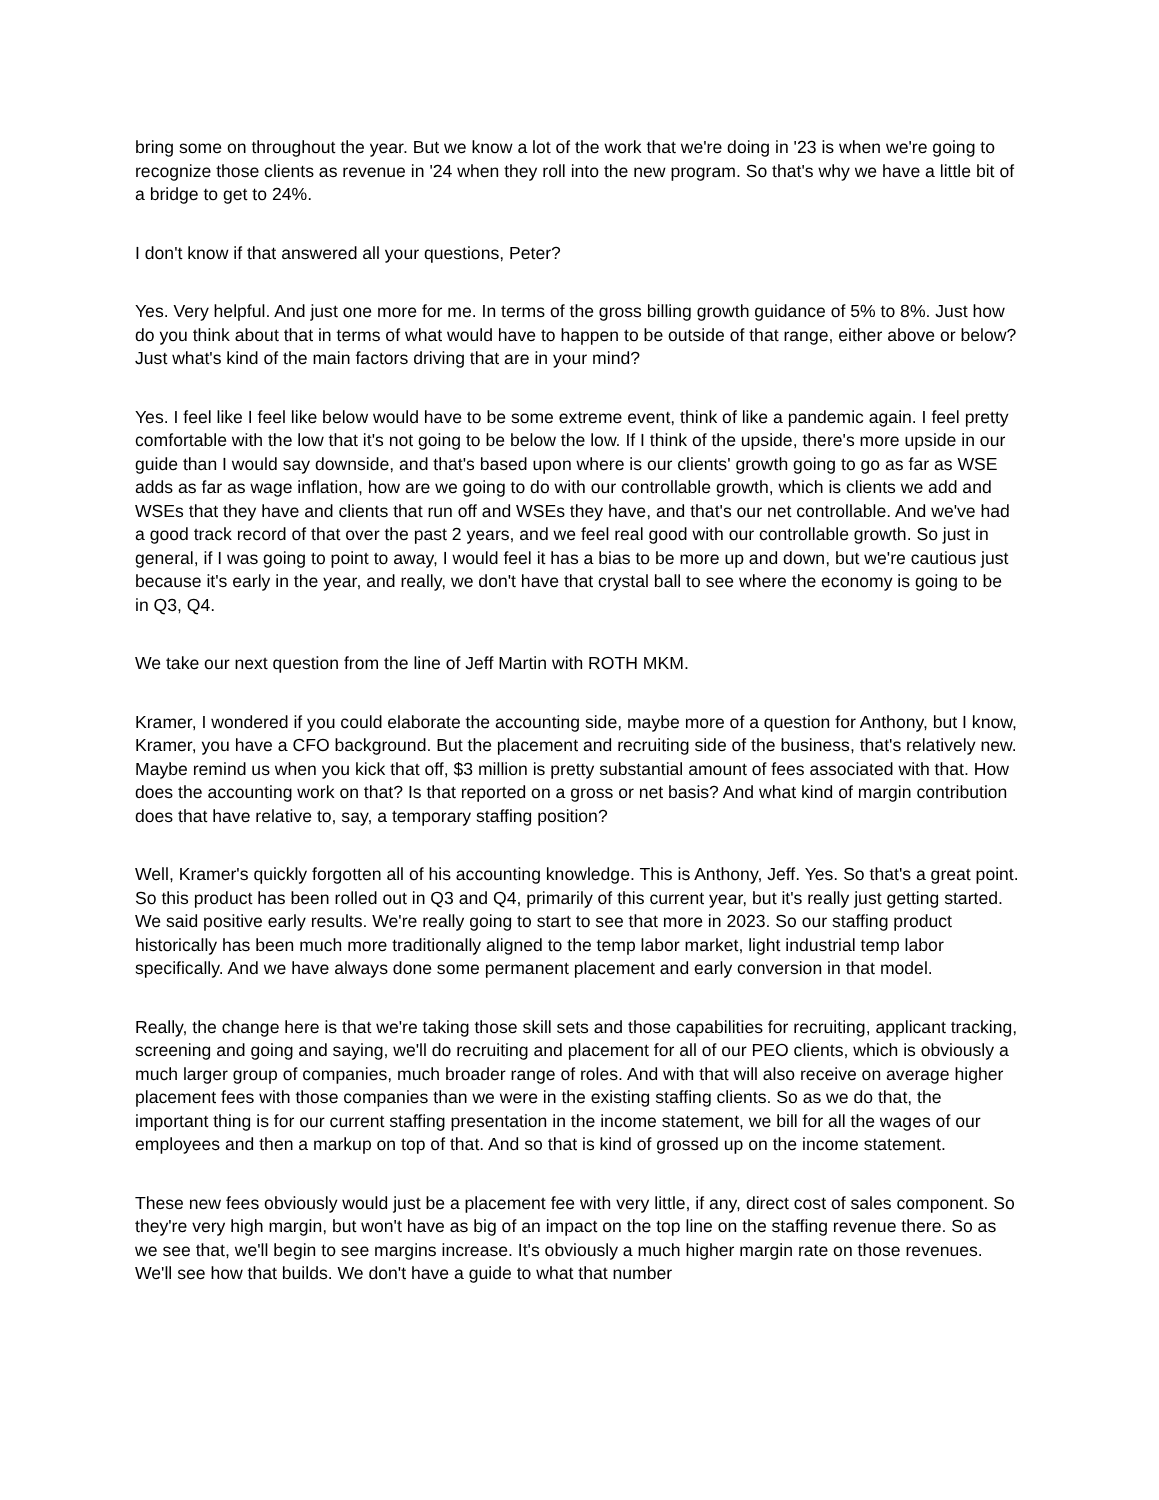bring some on throughout the year. But we know a lot of the work that we're doing in '23 is when we're going to recognize those clients as revenue in '24 when they roll into the new program. So that's why we have a little bit of a bridge to get to 24%.
I don't know if that answered all your questions, Peter?
Yes. Very helpful. And just one more for me. In terms of the gross billing growth guidance of 5% to 8%. Just how do you think about that in terms of what would have to happen to be outside of that range, either above or below? Just what's kind of the main factors driving that are in your mind?
Yes. I feel like I feel like below would have to be some extreme event, think of like a pandemic again. I feel pretty comfortable with the low that it's not going to be below the low. If I think of the upside, there's more upside in our guide than I would say downside, and that's based upon where is our clients' growth going to go as far as WSE adds as far as wage inflation, how are we going to do with our controllable growth, which is clients we add and WSEs that they have and clients that run off and WSEs they have, and that's our net controllable. And we've had a good track record of that over the past 2 years, and we feel real good with our controllable growth. So just in general, if I was going to point to away, I would feel it has a bias to be more up and down, but we're cautious just because it's early in the year, and really, we don't have that crystal ball to see where the economy is going to be in Q3, Q4.
We take our next question from the line of Jeff Martin with ROTH MKM.
Kramer, I wondered if you could elaborate the accounting side, maybe more of a question for Anthony, but I know, Kramer, you have a CFO background. But the placement and recruiting side of the business, that's relatively new. Maybe remind us when you kick that off, $3 million is pretty substantial amount of fees associated with that. How does the accounting work on that? Is that reported on a gross or net basis? And what kind of margin contribution does that have relative to, say, a temporary staffing position?
Well, Kramer's quickly forgotten all of his accounting knowledge. This is Anthony, Jeff. Yes. So that's a great point. So this product has been rolled out in Q3 and Q4, primarily of this current year, but it's really just getting started. We said positive early results. We're really going to start to see that more in 2023. So our staffing product historically has been much more traditionally aligned to the temp labor market, light industrial temp labor specifically. And we have always done some permanent placement and early conversion in that model.
Really, the change here is that we're taking those skill sets and those capabilities for recruiting, applicant tracking, screening and going and saying, we'll do recruiting and placement for all of our PEO clients, which is obviously a much larger group of companies, much broader range of roles. And with that will also receive on average higher placement fees with those companies than we were in the existing staffing clients. So as we do that, the important thing is for our current staffing presentation in the income statement, we bill for all the wages of our employees and then a markup on top of that. And so that is kind of grossed up on the income statement.
These new fees obviously would just be a placement fee with very little, if any, direct cost of sales component. So they're very high margin, but won't have as big of an impact on the top line on the staffing revenue there. So as we see that, we'll begin to see margins increase. It's obviously a much higher margin rate on those revenues. We'll see how that builds. We don't have a guide to what that number